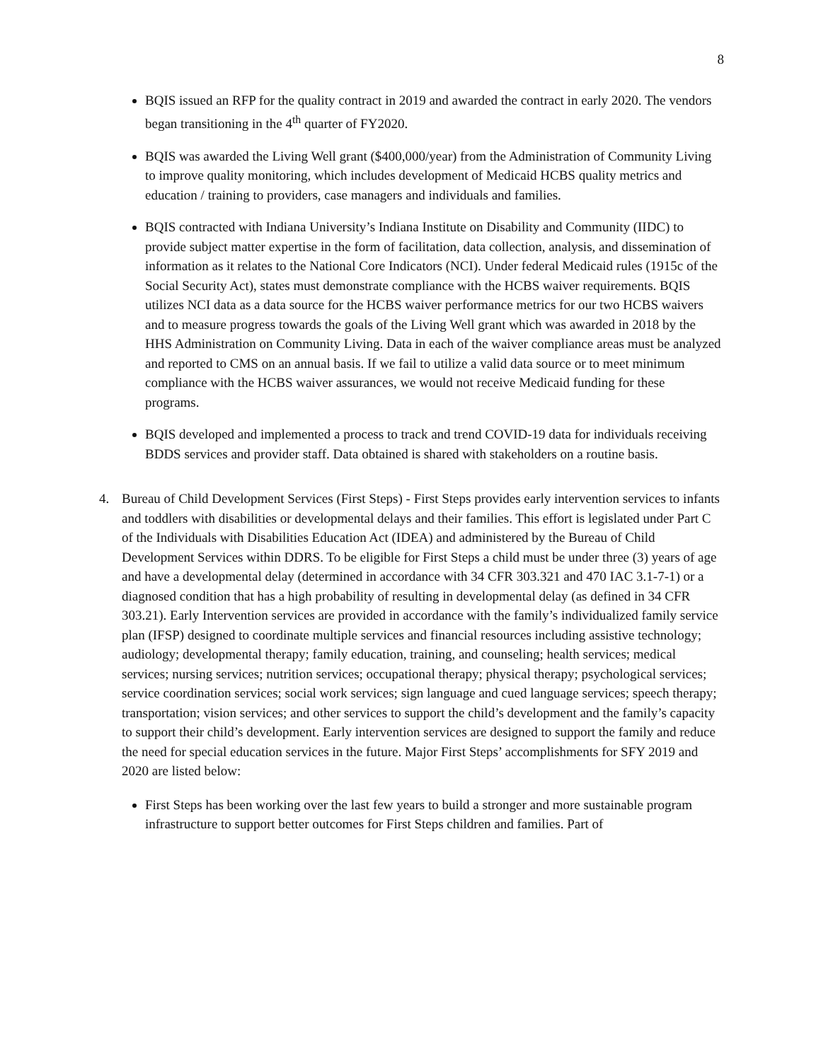8
BQIS issued an RFP for the quality contract in 2019 and awarded the contract in early 2020. The vendors began transitioning in the 4<sup>th</sup> quarter of FY2020.
BQIS was awarded the Living Well grant ($400,000/year) from the Administration of Community Living to improve quality monitoring, which includes development of Medicaid HCBS quality metrics and education / training to providers, case managers and individuals and families.
BQIS contracted with Indiana University’s Indiana Institute on Disability and Community (IIDC) to provide subject matter expertise in the form of facilitation, data collection, analysis, and dissemination of information as it relates to the National Core Indicators (NCI). Under federal Medicaid rules (1915c of the Social Security Act), states must demonstrate compliance with the HCBS waiver requirements. BQIS utilizes NCI data as a data source for the HCBS waiver performance metrics for our two HCBS waivers and to measure progress towards the goals of the Living Well grant which was awarded in 2018 by the HHS Administration on Community Living. Data in each of the waiver compliance areas must be analyzed and reported to CMS on an annual basis. If we fail to utilize a valid data source or to meet minimum compliance with the HCBS waiver assurances, we would not receive Medicaid funding for these programs.
BQIS developed and implemented a process to track and trend COVID-19 data for individuals receiving BDDS services and provider staff. Data obtained is shared with stakeholders on a routine basis.
4. Bureau of Child Development Services (First Steps) - First Steps provides early intervention services to infants and toddlers with disabilities or developmental delays and their families. This effort is legislated under Part C of the Individuals with Disabilities Education Act (IDEA) and administered by the Bureau of Child Development Services within DDRS. To be eligible for First Steps a child must be under three (3) years of age and have a developmental delay (determined in accordance with 34 CFR 303.321 and 470 IAC 3.1-7-1) or a diagnosed condition that has a high probability of resulting in developmental delay (as defined in 34 CFR 303.21). Early Intervention services are provided in accordance with the family’s individualized family service plan (IFSP) designed to coordinate multiple services and financial resources including assistive technology; audiology; developmental therapy; family education, training, and counseling; health services; medical services; nursing services; nutrition services; occupational therapy; physical therapy; psychological services; service coordination services; social work services; sign language and cued language services; speech therapy; transportation; vision services; and other services to support the child’s development and the family’s capacity to support their child’s development. Early intervention services are designed to support the family and reduce the need for special education services in the future. Major First Steps’ accomplishments for SFY 2019 and 2020 are listed below:
First Steps has been working over the last few years to build a stronger and more sustainable program infrastructure to support better outcomes for First Steps children and families. Part of